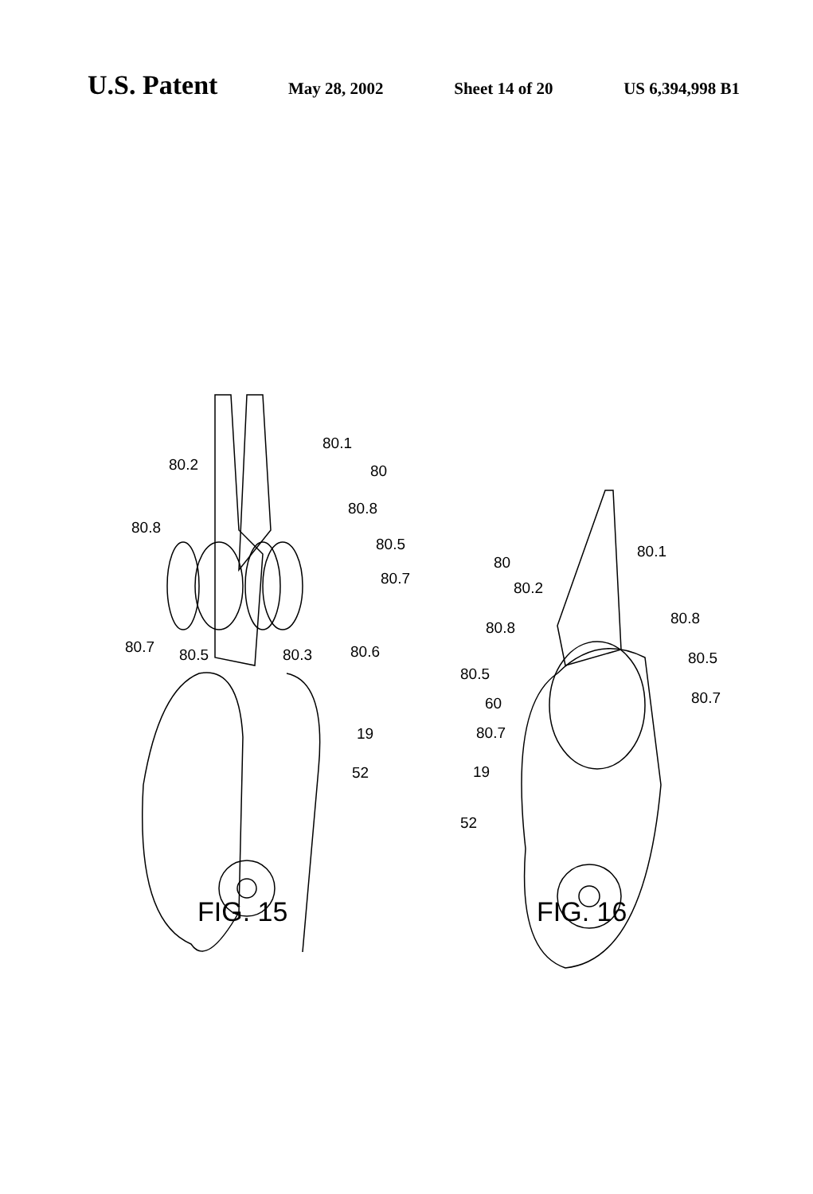U.S. Patent
May 28, 2002 Sheet 14 of 20 US 6,394,998 B1
80.1
80.2 80
80.8
80.8
80.5
80.7
80.7 80.5 80.3 80.6
19
52
FIG. 15
80.1
80
80.2
80.8
80.8
80.5
80.5
80.7
60
80.7
19
52
FIG. 16